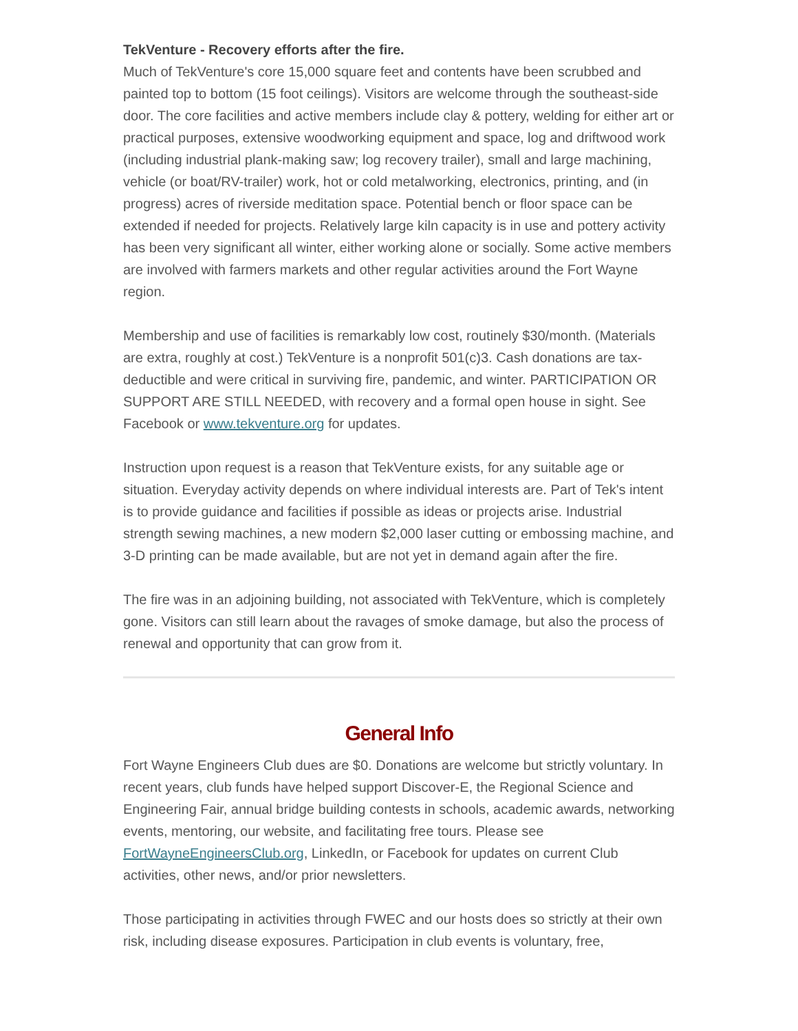TekVenture - Recovery efforts after the fire.
Much of TekVenture's core 15,000 square feet and contents have been scrubbed and painted top to bottom (15 foot ceilings). Visitors are welcome through the southeast-side door. The core facilities and active members include clay & pottery, welding for either art or practical purposes, extensive woodworking equipment and space, log and driftwood work (including industrial plank-making saw; log recovery trailer), small and large machining, vehicle (or boat/RV-trailer) work, hot or cold metalworking, electronics, printing, and (in progress) acres of riverside meditation space. Potential bench or floor space can be extended if needed for projects. Relatively large kiln capacity is in use and pottery activity has been very significant all winter, either working alone or socially. Some active members are involved with farmers markets and other regular activities around the Fort Wayne region.
Membership and use of facilities is remarkably low cost, routinely $30/month. (Materials are extra, roughly at cost.) TekVenture is a nonprofit 501(c)3. Cash donations are tax-deductible and were critical in surviving fire, pandemic, and winter. PARTICIPATION OR SUPPORT ARE STILL NEEDED, with recovery and a formal open house in sight. See Facebook or www.tekventure.org for updates.
Instruction upon request is a reason that TekVenture exists, for any suitable age or situation. Everyday activity depends on where individual interests are. Part of Tek's intent is to provide guidance and facilities if possible as ideas or projects arise. Industrial strength sewing machines, a new modern $2,000 laser cutting or embossing machine, and 3-D printing can be made available, but are not yet in demand again after the fire.
The fire was in an adjoining building, not associated with TekVenture, which is completely gone. Visitors can still learn about the ravages of smoke damage, but also the process of renewal and opportunity that can grow from it.
General Info
Fort Wayne Engineers Club dues are $0. Donations are welcome but strictly voluntary. In recent years, club funds have helped support Discover-E, the Regional Science and Engineering Fair, annual bridge building contests in schools, academic awards, networking events, mentoring, our website, and facilitating free tours. Please see FortWayneEngineersClub.org, LinkedIn, or Facebook for updates on current Club activities, other news, and/or prior newsletters.
Those participating in activities through FWEC and our hosts does so strictly at their own risk, including disease exposures. Participation in club events is voluntary, free,